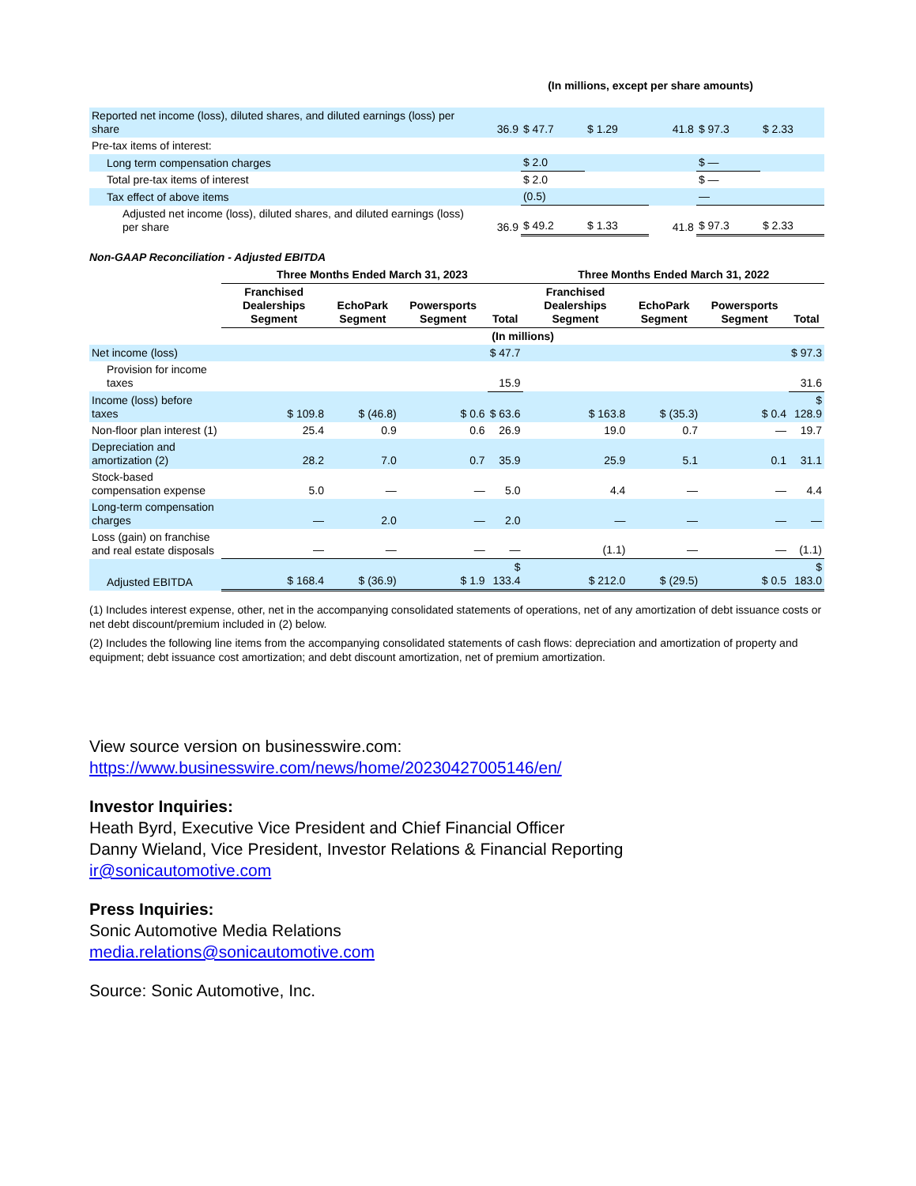(In millions, except per share amounts)
| Reported net income (loss), diluted shares, and diluted earnings (loss) per share | 36.9 | $ 47.7 | $ 1.29 | 41.8 | $ 97.3 | $ 2.33 |
| Pre-tax items of interest: | | | | | | |
| Long term compensation charges | | $ 2.0 | | | $ — | |
| Total pre-tax items of interest | | $ 2.0 | | | $ — | |
| Tax effect of above items | | (0.5) | | | — | |
| Adjusted net income (loss), diluted shares, and diluted earnings (loss) per share | 36.9 | $ 49.2 | $ 1.33 | 41.8 | $ 97.3 | $ 2.33 |
Non-GAAP Reconciliation - Adjusted EBITDA
| | Three Months Ended March 31, 2023 | | | | Three Months Ended March 31, 2022 | | | |
| --- | --- | --- | --- | --- | --- | --- | --- | --- |
| | Franchised Dealerships Segment | EchoPark Segment | Powersports Segment | Total | Franchised Dealerships Segment | EchoPark Segment | Powersports Segment | Total |
| | (In millions) | | | | | | | |
| Net income (loss) | | | | $ 47.7 | | | | $ 97.3 |
| Provision for income taxes | | | | 15.9 | | | | 31.6 |
| Income (loss) before taxes | $ 109.8 | $ (46.8) | $ 0.6 | $ 63.6 | $ 163.8 | $ (35.3) | $ 0.4 | $ 128.9 |
| Non-floor plan interest (1) | 25.4 | 0.9 | 0.6 | 26.9 | 19.0 | 0.7 | — | 19.7 |
| Depreciation and amortization (2) | 28.2 | 7.0 | 0.7 | 35.9 | 25.9 | 5.1 | 0.1 | 31.1 |
| Stock-based compensation expense | 5.0 | — | — | 5.0 | 4.4 | — | — | 4.4 |
| Long-term compensation charges | — | 2.0 | — | 2.0 | — | — | — | — |
| Loss (gain) on franchise and real estate disposals | — | — | — | — | (1.1) | — | — | (1.1) |
| Adjusted EBITDA | $ 168.4 | $ (36.9) | $ 1.9 | $ 133.4 | $ 212.0 | $ (29.5) | $ 0.5 | $ 183.0 |
(1) Includes interest expense, other, net in the accompanying consolidated statements of operations, net of any amortization of debt issuance costs or net debt discount/premium included in (2) below.
(2) Includes the following line items from the accompanying consolidated statements of cash flows: depreciation and amortization of property and equipment; debt issuance cost amortization; and debt discount amortization, net of premium amortization.
View source version on businesswire.com:
https://www.businesswire.com/news/home/20230427005146/en/
Investor Inquiries:
Heath Byrd, Executive Vice President and Chief Financial Officer
Danny Wieland, Vice President, Investor Relations & Financial Reporting
ir@sonicautomotive.com
Press Inquiries:
Sonic Automotive Media Relations
media.relations@sonicautomotive.com
Source: Sonic Automotive, Inc.